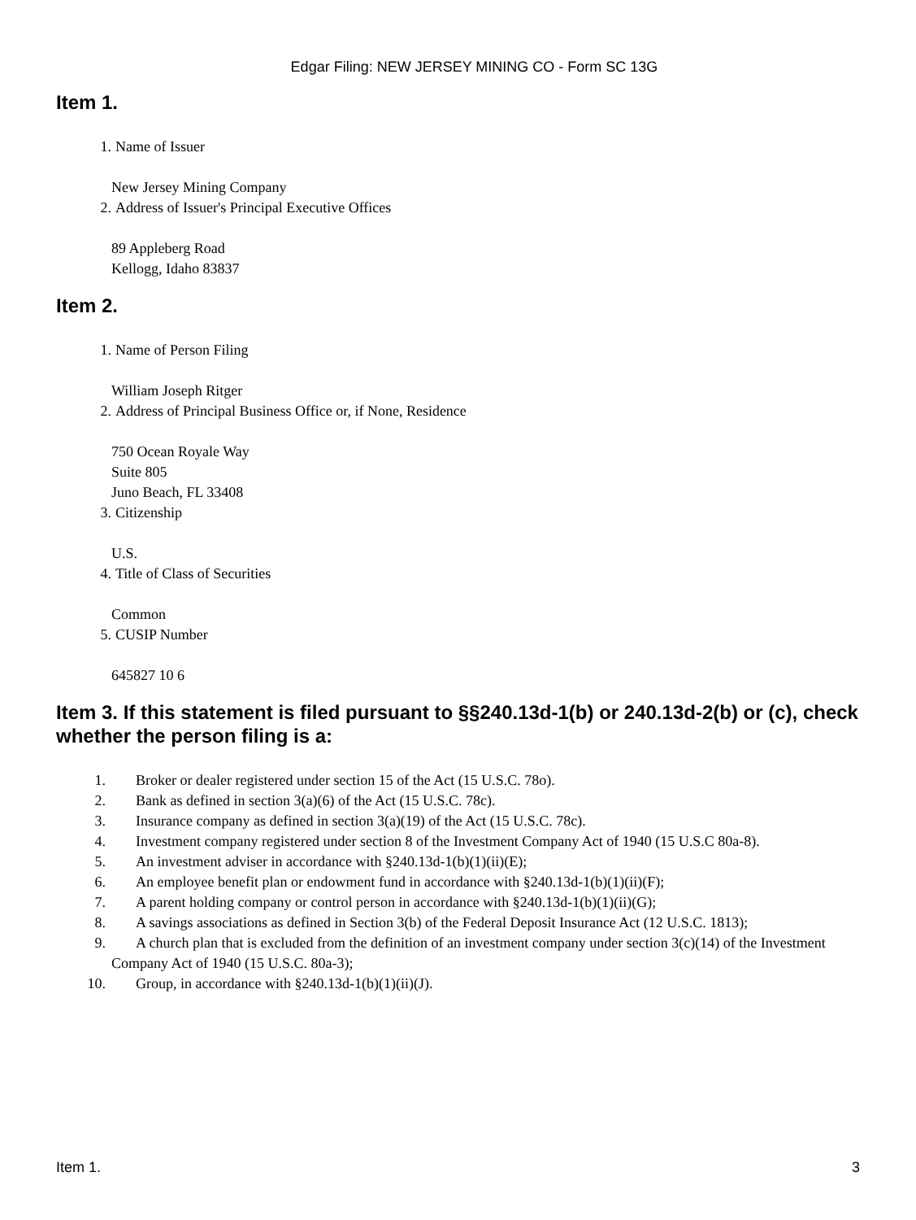Edgar Filing: NEW JERSEY MINING CO - Form SC 13G
Item 1.
1. Name of Issuer
New Jersey Mining Company
2. Address of Issuer's Principal Executive Offices
89 Appleberg Road
Kellogg, Idaho 83837
Item 2.
1. Name of Person Filing
William Joseph Ritger
2. Address of Principal Business Office or, if None, Residence
750 Ocean Royale Way
Suite 805
Juno Beach, FL 33408
3. Citizenship
U.S.
4. Title of Class of Securities
Common
5. CUSIP Number
645827 10 6
Item 3. If this statement is filed pursuant to §§240.13d-1(b) or 240.13d-2(b) or (c), check whether the person filing is a:
1. Broker or dealer registered under section 15 of the Act (15 U.S.C. 78o).
2. Bank as defined in section 3(a)(6) of the Act (15 U.S.C. 78c).
3. Insurance company as defined in section 3(a)(19) of the Act (15 U.S.C. 78c).
4. Investment company registered under section 8 of the Investment Company Act of 1940 (15 U.S.C 80a-8).
5. An investment adviser in accordance with §240.13d-1(b)(1)(ii)(E);
6. An employee benefit plan or endowment fund in accordance with §240.13d-1(b)(1)(ii)(F);
7. A parent holding company or control person in accordance with §240.13d-1(b)(1)(ii)(G);
8. A savings associations as defined in Section 3(b) of the Federal Deposit Insurance Act (12 U.S.C. 1813);
9. A church plan that is excluded from the definition of an investment company under section 3(c)(14) of the Investment Company Act of 1940 (15 U.S.C. 80a-3);
10. Group, in accordance with §240.13d-1(b)(1)(ii)(J).
Item 1. 3